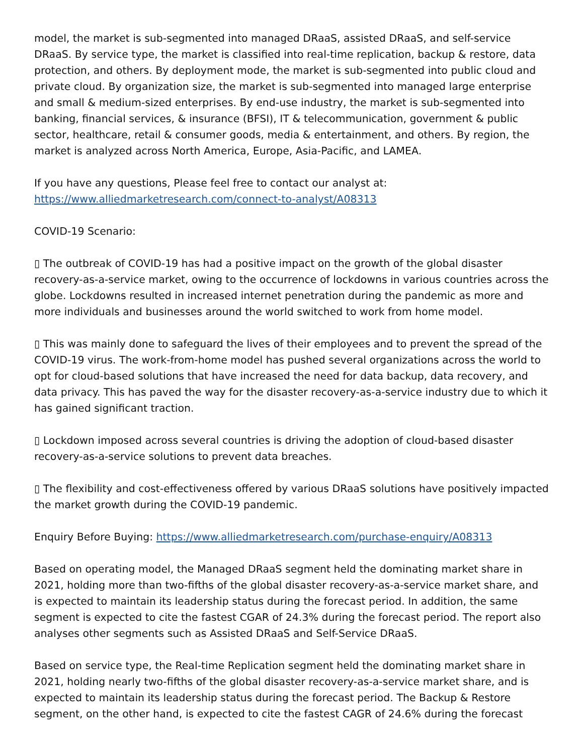model, the market is sub-segmented into managed DRaaS, assisted DRaaS, and self-service DRaaS. By service type, the market is classified into real-time replication, backup & restore, data protection, and others. By deployment mode, the market is sub-segmented into public cloud and private cloud. By organization size, the market is sub-segmented into managed large enterprise and small & medium-sized enterprises. By end-use industry, the market is sub-segmented into banking, financial services, & insurance (BFSI), IT & telecommunication, government & public sector, healthcare, retail & consumer goods, media & entertainment, and others. By region, the market is analyzed across North America, Europe, Asia-Pacific, and LAMEA.
If you have any questions, Please feel free to contact our analyst at:
https://www.alliedmarketresearch.com/connect-to-analyst/A08313
COVID-19 Scenario:
▯ The outbreak of COVID-19 has had a positive impact on the growth of the global disaster recovery-as-a-service market, owing to the occurrence of lockdowns in various countries across the globe. Lockdowns resulted in increased internet penetration during the pandemic as more and more individuals and businesses around the world switched to work from home model.
▯ This was mainly done to safeguard the lives of their employees and to prevent the spread of the COVID-19 virus. The work-from-home model has pushed several organizations across the world to opt for cloud-based solutions that have increased the need for data backup, data recovery, and data privacy. This has paved the way for the disaster recovery-as-a-service industry due to which it has gained significant traction.
▯ Lockdown imposed across several countries is driving the adoption of cloud-based disaster recovery-as-a-service solutions to prevent data breaches.
▯ The flexibility and cost-effectiveness offered by various DRaaS solutions have positively impacted the market growth during the COVID-19 pandemic.
Enquiry Before Buying: https://www.alliedmarketresearch.com/purchase-enquiry/A08313
Based on operating model, the Managed DRaaS segment held the dominating market share in 2021, holding more than two-fifths of the global disaster recovery-as-a-service market share, and is expected to maintain its leadership status during the forecast period. In addition, the same segment is expected to cite the fastest CGAR of 24.3% during the forecast period. The report also analyses other segments such as Assisted DRaaS and Self-Service DRaaS.
Based on service type, the Real-time Replication segment held the dominating market share in 2021, holding nearly two-fifths of the global disaster recovery-as-a-service market share, and is expected to maintain its leadership status during the forecast period. The Backup & Restore segment, on the other hand, is expected to cite the fastest CAGR of 24.6% during the forecast